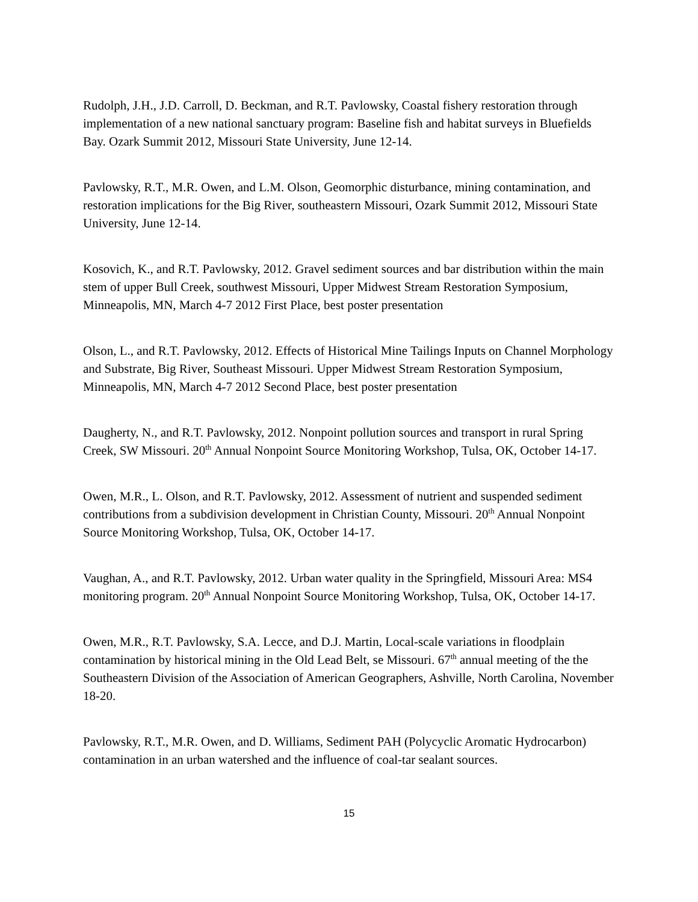Rudolph, J.H., J.D. Carroll, D. Beckman, and R.T. Pavlowsky, Coastal fishery restoration through implementation of a new national sanctuary program: Baseline fish and habitat surveys in Bluefields Bay. Ozark Summit 2012, Missouri State University, June 12-14.
Pavlowsky, R.T., M.R. Owen, and L.M. Olson, Geomorphic disturbance, mining contamination, and restoration implications for the Big River, southeastern Missouri, Ozark Summit 2012, Missouri State University, June 12-14.
Kosovich, K., and R.T. Pavlowsky, 2012. Gravel sediment sources and bar distribution within the main stem of upper Bull Creek, southwest Missouri, Upper Midwest Stream Restoration Symposium, Minneapolis, MN, March 4-7 2012 First Place, best poster presentation
Olson, L., and R.T. Pavlowsky, 2012. Effects of Historical Mine Tailings Inputs on Channel Morphology and Substrate, Big River, Southeast Missouri. Upper Midwest Stream Restoration Symposium, Minneapolis, MN, March 4-7 2012 Second Place, best poster presentation
Daugherty, N., and R.T. Pavlowsky, 2012. Nonpoint pollution sources and transport in rural Spring Creek, SW Missouri. 20<sup>th</sup> Annual Nonpoint Source Monitoring Workshop, Tulsa, OK, October 14-17.
Owen, M.R., L. Olson, and R.T. Pavlowsky, 2012. Assessment of nutrient and suspended sediment contributions from a subdivision development in Christian County, Missouri. 20<sup>th</sup> Annual Nonpoint Source Monitoring Workshop, Tulsa, OK, October 14-17.
Vaughan, A., and R.T. Pavlowsky, 2012. Urban water quality in the Springfield, Missouri Area: MS4 monitoring program. 20<sup>th</sup> Annual Nonpoint Source Monitoring Workshop, Tulsa, OK, October 14-17.
Owen, M.R., R.T. Pavlowsky, S.A. Lecce, and D.J. Martin, Local-scale variations in floodplain contamination by historical mining in the Old Lead Belt, se Missouri. 67<sup>th</sup> annual meeting of the the Southeastern Division of the Association of American Geographers, Ashville, North Carolina, November 18-20.
Pavlowsky, R.T., M.R. Owen, and D. Williams, Sediment PAH (Polycyclic Aromatic Hydrocarbon) contamination in an urban watershed and the influence of coal-tar sealant sources.
15